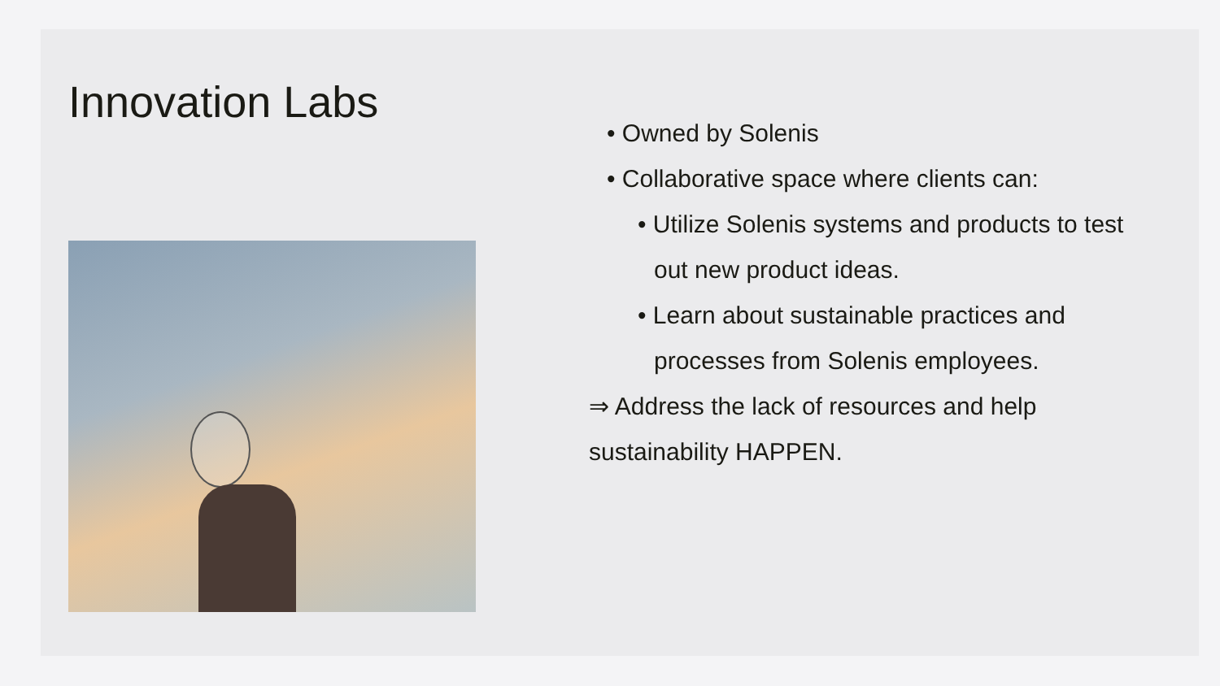Innovation Labs
• Owned by Solenis
• Collaborative space where clients can:
• Utilize Solenis systems and products to test out new product ideas.
• Learn about sustainable practices and processes from Solenis employees.
⇒ Address the lack of resources and help sustainability HAPPEN.